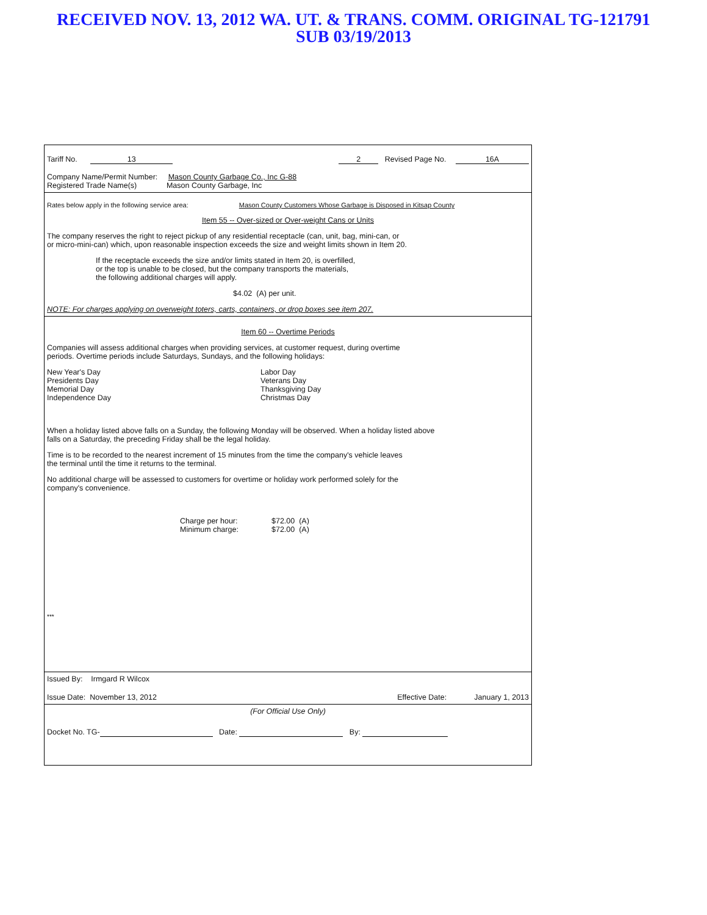RECEIVED NOV. 13, 2012 WA. UT. & TRANS. COMM. ORIGINAL TG-121791
SUB 03/19/2013
Tariff No. 13 2 Revised Page No. 16A
Company Name/Permit Number: Mason County Garbage Co., Inc G-88
Registered Trade Name(s) Mason County Garbage, Inc
Rates below apply in the following service area: Mason County Customers Whose Garbage is Disposed in Kitsap County
Item 55 -- Over-sized or Over-weight Cans or Units
The company reserves the right to reject pickup of any residential receptacle (can, unit, bag, mini-can, or
or micro-mini-can) which, upon reasonable inspection exceeds the size and weight limits shown in Item 20.
If the receptacle exceeds the size and/or limits stated in Item 20, is overfilled,
or the top is unable to be closed, but the company transports the materials,
the following additional charges will apply.
$4.02 (A) per unit.
NOTE: For charges applying on overweight toters, carts, containers, or drop boxes see item 207.
Item 60 -- Overtime Periods
Companies will assess additional charges when providing services, at customer request, during overtime
periods. Overtime periods include Saturdays, Sundays, and the following holidays:
New Year's Day
Presidents Day
Memorial Day
Independence Day
Labor Day
Veterans Day
Thanksgiving Day
Christmas Day
When a holiday listed above falls on a Sunday, the following Monday will be observed. When a holiday listed above
falls on a Saturday, the preceding Friday shall be the legal holiday.
Time is to be recorded to the nearest increment of 15 minutes from the time the company's vehicle leaves
the terminal until the time it returns to the terminal.
No additional charge will be assessed to customers for overtime or holiday work performed solely for the
company's convenience.
Charge per hour:
Minimum charge:
$72.00 (A)
$72.00 (A)
***
Issued By: Irmgard R Wilcox
Issue Date: November 13, 2012 Effective Date: January 1, 2013
(For Official Use Only)
Docket No. TG- Date: By: